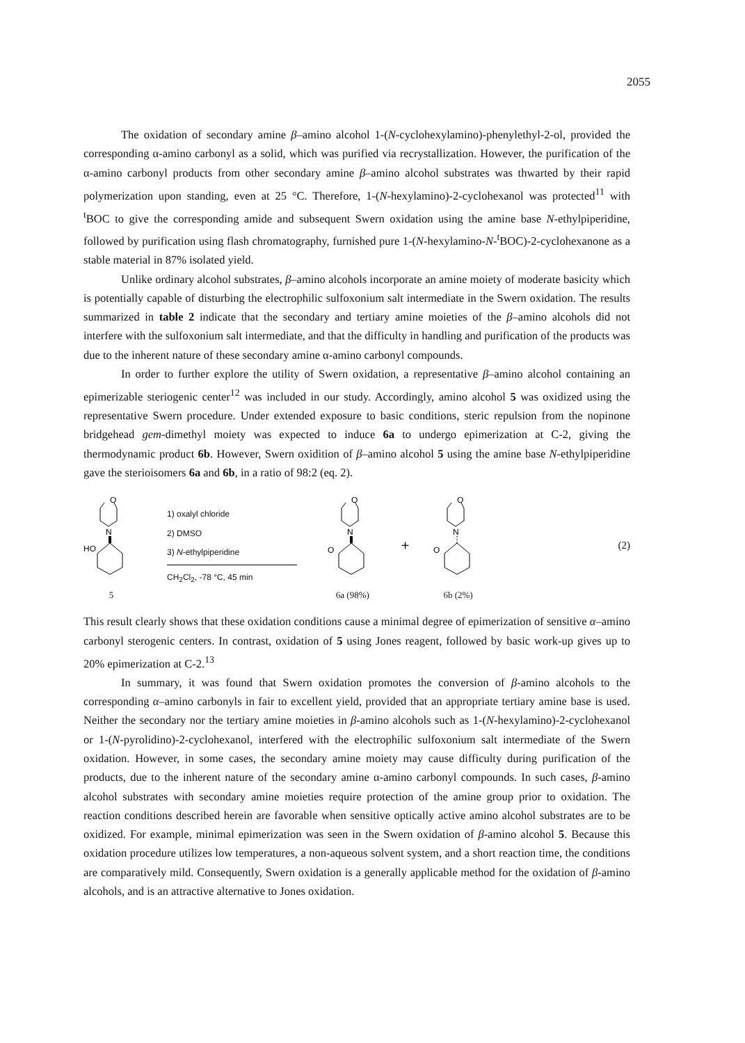2055
The oxidation of secondary amine β–amino alcohol 1-(N-cyclohexylamino)-phenylethyl-2-ol, provided the corresponding α-amino carbonyl as a solid, which was purified via recrystallization. However, the purification of the α-amino carbonyl products from other secondary amine β–amino alcohol substrates was thwarted by their rapid polymerization upon standing, even at 25 °C. Therefore, 1-(N-hexylamino)-2-cyclohexanol was protected<sup>11</sup> with <sup>t</sup>BOC to give the corresponding amide and subsequent Swern oxidation using the amine base N-ethylpiperidine, followed by purification using flash chromatography, furnished pure 1-(N-hexylamino-N-<sup>t</sup>BOC)-2-cyclohexanone as a stable material in 87% isolated yield.
Unlike ordinary alcohol substrates, β–amino alcohols incorporate an amine moiety of moderate basicity which is potentially capable of disturbing the electrophilic sulfoxonium salt intermediate in the Swern oxidation. The results summarized in table 2 indicate that the secondary and tertiary amine moieties of the β–amino alcohols did not interfere with the sulfoxonium salt intermediate, and that the difficulty in handling and purification of the products was due to the inherent nature of these secondary amine α-amino carbonyl compounds.
In order to further explore the utility of Swern oxidation, a representative β–amino alcohol containing an epimerizable steriogenic center<sup>12</sup> was included in our study. Accordingly, amino alcohol 5 was oxidized using the representative Swern procedure. Under extended exposure to basic conditions, steric repulsion from the nopinone bridgehead gem-dimethyl moiety was expected to induce 6a to undergo epimerization at C-2, giving the thermodynamic product 6b. However, Swern oxidition of β–amino alcohol 5 using the amine base N-ethylpiperidine gave the sterioisomers 6a and 6b, in a ratio of 98:2 (eq. 2).
O
N
HO
5
1) oxalyl chloride
2) DMSO
3) N-ethylpiperidine
CH<sub>2</sub>Cl<sub>2</sub>, -78 °C, 45 min
O
N
O
6a (98%)
+
O
N
O
6b (2%)
(2)
This result clearly shows that these oxidation conditions cause a minimal degree of epimerization of sensitive α–amino carbonyl sterogenic centers. In contrast, oxidation of 5 using Jones reagent, followed by basic work-up gives up to 20% epimerization at C-2.<sup>13</sup>
In summary, it was found that Swern oxidation promotes the conversion of β-amino alcohols to the corresponding α–amino carbonyls in fair to excellent yield, provided that an appropriate tertiary amine base is used. Neither the secondary nor the tertiary amine moieties in β-amino alcohols such as 1-(N-hexylamino)-2-cyclohexanol or 1-(N-pyrolidino)-2-cyclohexanol, interfered with the electrophilic sulfoxonium salt intermediate of the Swern oxidation. However, in some cases, the secondary amine moiety may cause difficulty during purification of the products, due to the inherent nature of the secondary amine α-amino carbonyl compounds. In such cases, β-amino alcohol substrates with secondary amine moieties require protection of the amine group prior to oxidation. The reaction conditions described herein are favorable when sensitive optically active amino alcohol substrates are to be oxidized. For example, minimal epimerization was seen in the Swern oxidation of β-amino alcohol 5. Because this oxidation procedure utilizes low temperatures, a non-aqueous solvent system, and a short reaction time, the conditions are comparatively mild. Consequently, Swern oxidation is a generally applicable method for the oxidation of β-amino alcohols, and is an attractive alternative to Jones oxidation.